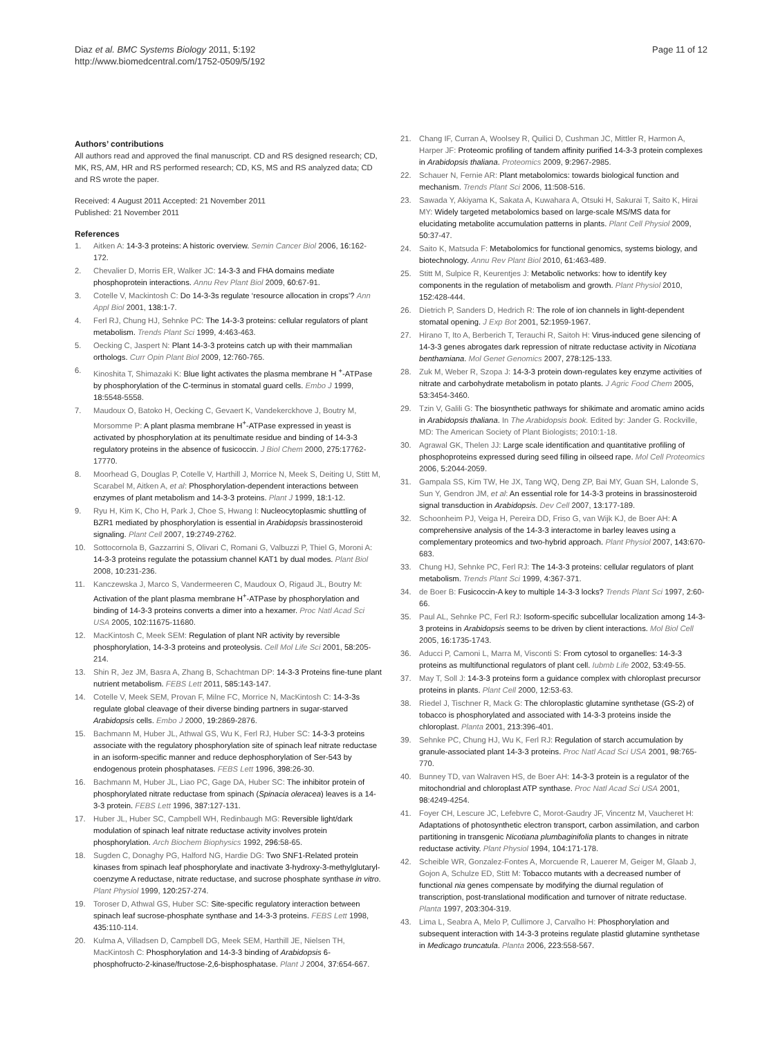Diaz et al. BMC Systems Biology 2011, 5:192
http://www.biomedcentral.com/1752-0509/5/192
Page 11 of 12
Authors’ contributions
All authors read and approved the final manuscript. CD and RS designed research; CD, MK, RS, AM, HR and RS performed research; CD, KS, MS and RS analyzed data; CD and RS wrote the paper.
Received: 4 August 2011 Accepted: 21 November 2011
Published: 21 November 2011
References
1. Aitken A: 14-3-3 proteins: A historic overview. Semin Cancer Biol 2006, 16:162-172.
2. Chevalier D, Morris ER, Walker JC: 14-3-3 and FHA domains mediate phosphoprotein interactions. Annu Rev Plant Biol 2009, 60:67-91.
3. Cotelle V, Mackintosh C: Do 14-3-3s regulate ‘resource allocation in crops’? Ann Appl Biol 2001, 138:1-7.
4. Ferl RJ, Chung HJ, Sehnke PC: The 14-3-3 proteins: cellular regulators of plant metabolism. Trends Plant Sci 1999, 4:463-463.
5. Oecking C, Jaspert N: Plant 14-3-3 proteins catch up with their mammalian orthologs. Curr Opin Plant Biol 2009, 12:760-765.
6. Kinoshita T, Shimazaki K: Blue light activates the plasma membrane H <sup>+</sup>-ATPase by phosphorylation of the C-terminus in stomatal guard cells. Embo J 1999, 18:5548-5558.
7. Maudoux O, Batoko H, Oecking C, Gevaert K, Vandekerckhove J, Boutry M, Morsomme P: A plant plasma membrane H<sup>+</sup>-ATPase expressed in yeast is activated by phosphorylation at its penultimate residue and binding of 14-3-3 regulatory proteins in the absence of fusicoccin. J Biol Chem 2000, 275:17762-17770.
8. Moorhead G, Douglas P, Cotelle V, Harthill J, Morrice N, Meek S, Deiting U, Stitt M, Scarabel M, Aitken A, et al: Phosphorylation-dependent interactions between enzymes of plant metabolism and 14-3-3 proteins. Plant J 1999, 18:1-12.
9. Ryu H, Kim K, Cho H, Park J, Choe S, Hwang I: Nucleocytoplasmic shuttling of BZR1 mediated by phosphorylation is essential in Arabidopsis brassinosteroid signaling. Plant Cell 2007, 19:2749-2762.
10. Sottocornola B, Gazzarrini S, Olivari C, Romani G, Valbuzzi P, Thiel G, Moroni A: 14-3-3 proteins regulate the potassium channel KAT1 by dual modes. Plant Biol 2008, 10:231-236.
11. Kanczewska J, Marco S, Vandermeeren C, Maudoux O, Rigaud JL, Boutry M: Activation of the plant plasma membrane H<sup>+</sup>-ATPase by phosphorylation and binding of 14-3-3 proteins converts a dimer into a hexamer. Proc Natl Acad Sci USA 2005, 102:11675-11680.
12. MacKintosh C, Meek SEM: Regulation of plant NR activity by reversible phosphorylation, 14-3-3 proteins and proteolysis. Cell Mol Life Sci 2001, 58:205-214.
13. Shin R, Jez JM, Basra A, Zhang B, Schachtman DP: 14-3-3 Proteins fine-tune plant nutrient metabolism. FEBS Lett 2011, 585:143-147.
14. Cotelle V, Meek SEM, Provan F, Milne FC, Morrice N, MacKintosh C: 14-3-3s regulate global cleavage of their diverse binding partners in sugar-starved Arabidopsis cells. Embo J 2000, 19:2869-2876.
15. Bachmann M, Huber JL, Athwal GS, Wu K, Ferl RJ, Huber SC: 14-3-3 proteins associate with the regulatory phosphorylation site of spinach leaf nitrate reductase in an isoform-specific manner and reduce dephosphorylation of Ser-543 by endogenous protein phosphatases. FEBS Lett 1996, 398:26-30.
16. Bachmann M, Huber JL, Liao PC, Gage DA, Huber SC: The inhibitor protein of phosphorylated nitrate reductase from spinach (Spinacia oleracea) leaves is a 14-3-3 protein. FEBS Lett 1996, 387:127-131.
17. Huber JL, Huber SC, Campbell WH, Redinbaugh MG: Reversible light/dark modulation of spinach leaf nitrate reductase activity involves protein phosphorylation. Arch Biochem Biophysics 1992, 296:58-65.
18. Sugden C, Donaghy PG, Halford NG, Hardie DG: Two SNF1-Related protein kinases from spinach leaf phosphorylate and inactivate 3-hydroxy-3-methylglutaryl-coenzyme A reductase, nitrate reductase, and sucrose phosphate synthase in vitro. Plant Physiol 1999, 120:257-274.
19. Toroser D, Athwal GS, Huber SC: Site-specific regulatory interaction between spinach leaf sucrose-phosphate synthase and 14-3-3 proteins. FEBS Lett 1998, 435:110-114.
20. Kulma A, Villadsen D, Campbell DG, Meek SEM, Harthill JE, Nielsen TH, MacKintosh C: Phosphorylation and 14-3-3 binding of Arabidopsis 6-phosphofructo-2-kinase/fructose-2,6-bisphosphatase. Plant J 2004, 37:654-667.
21. Chang IF, Curran A, Woolsey R, Quilici D, Cushman JC, Mittler R, Harmon A, Harper JF: Proteomic profiling of tandem affinity purified 14-3-3 protein complexes in Arabidopsis thaliana. Proteomics 2009, 9:2967-2985.
22. Schauer N, Fernie AR: Plant metabolomics: towards biological function and mechanism. Trends Plant Sci 2006, 11:508-516.
23. Sawada Y, Akiyama K, Sakata A, Kuwahara A, Otsuki H, Sakurai T, Saito K, Hirai MY: Widely targeted metabolomics based on large-scale MS/MS data for elucidating metabolite accumulation patterns in plants. Plant Cell Physiol 2009, 50:37-47.
24. Saito K, Matsuda F: Metabolomics for functional genomics, systems biology, and biotechnology. Annu Rev Plant Biol 2010, 61:463-489.
25. Stitt M, Sulpice R, Keurentjes J: Metabolic networks: how to identify key components in the regulation of metabolism and growth. Plant Physiol 2010, 152:428-444.
26. Dietrich P, Sanders D, Hedrich R: The role of ion channels in light-dependent stomatal opening. J Exp Bot 2001, 52:1959-1967.
27. Hirano T, Ito A, Berberich T, Terauchi R, Saitoh H: Virus-induced gene silencing of 14-3-3 genes abrogates dark repression of nitrate reductase activity in Nicotiana benthamiana. Mol Genet Genomics 2007, 278:125-133.
28. Zuk M, Weber R, Szopa J: 14-3-3 protein down-regulates key enzyme activities of nitrate and carbohydrate metabolism in potato plants. J Agric Food Chem 2005, 53:3454-3460.
29. Tzin V, Galili G: The biosynthetic pathways for shikimate and aromatic amino acids in Arabidopsis thaliana. In The Arabidopsis book. Edited by: Jander G. Rockville, MD: The American Society of Plant Biologists; 2010:1-18.
30. Agrawal GK, Thelen JJ: Large scale identification and quantitative profiling of phosphoproteins expressed during seed filling in oilseed rape. Mol Cell Proteomics 2006, 5:2044-2059.
31. Gampala SS, Kim TW, He JX, Tang WQ, Deng ZP, Bai MY, Guan SH, Lalonde S, Sun Y, Gendron JM, et al: An essential role for 14-3-3 proteins in brassinosteroid signal transduction in Arabidopsis. Dev Cell 2007, 13:177-189.
32. Schoonheim PJ, Veiga H, Pereira DD, Friso G, van Wijk KJ, de Boer AH: A comprehensive analysis of the 14-3-3 interactome in barley leaves using a complementary proteomics and two-hybrid approach. Plant Physiol 2007, 143:670-683.
33. Chung HJ, Sehnke PC, Ferl RJ: The 14-3-3 proteins: cellular regulators of plant metabolism. Trends Plant Sci 1999, 4:367-371.
34. de Boer B: Fusicoccin-A key to multiple 14-3-3 locks? Trends Plant Sci 1997, 2:60-66.
35. Paul AL, Sehnke PC, Ferl RJ: Isoform-specific subcellular localization among 14-3-3 proteins in Arabidopsis seems to be driven by client interactions. Mol Biol Cell 2005, 16:1735-1743.
36. Aducci P, Camoni L, Marra M, Visconti S: From cytosol to organelles: 14-3-3 proteins as multifunctional regulators of plant cell. Iubmb Life 2002, 53:49-55.
37. May T, Soll J: 14-3-3 proteins form a guidance complex with chloroplast precursor proteins in plants. Plant Cell 2000, 12:53-63.
38. Riedel J, Tischner R, Mack G: The chloroplastic glutamine synthetase (GS-2) of tobacco is phosphorylated and associated with 14-3-3 proteins inside the chloroplast. Planta 2001, 213:396-401.
39. Sehnke PC, Chung HJ, Wu K, Ferl RJ: Regulation of starch accumulation by granule-associated plant 14-3-3 proteins. Proc Natl Acad Sci USA 2001, 98:765-770.
40. Bunney TD, van Walraven HS, de Boer AH: 14-3-3 protein is a regulator of the mitochondrial and chloroplast ATP synthase. Proc Natl Acad Sci USA 2001, 98:4249-4254.
41. Foyer CH, Lescure JC, Lefebvre C, Morot-Gaudry JF, Vincentz M, Vaucheret H: Adaptations of photosynthetic electron transport, carbon assimilation, and carbon partitioning in transgenic Nicotiana plumbaginifolia plants to changes in nitrate reductase activity. Plant Physiol 1994, 104:171-178.
42. Scheible WR, Gonzalez-Fontes A, Morcuende R, Lauerer M, Geiger M, Glaab J, Gojon A, Schulze ED, Stitt M: Tobacco mutants with a decreased number of functional nia genes compensate by modifying the diurnal regulation of transcription, post-translational modification and turnover of nitrate reductase. Planta 1997, 203:304-319.
43. Lima L, Seabra A, Melo P, Cullimore J, Carvalho H: Phosphorylation and subsequent interaction with 14-3-3 proteins regulate plastid glutamine synthetase in Medicago truncatula. Planta 2006, 223:558-567.